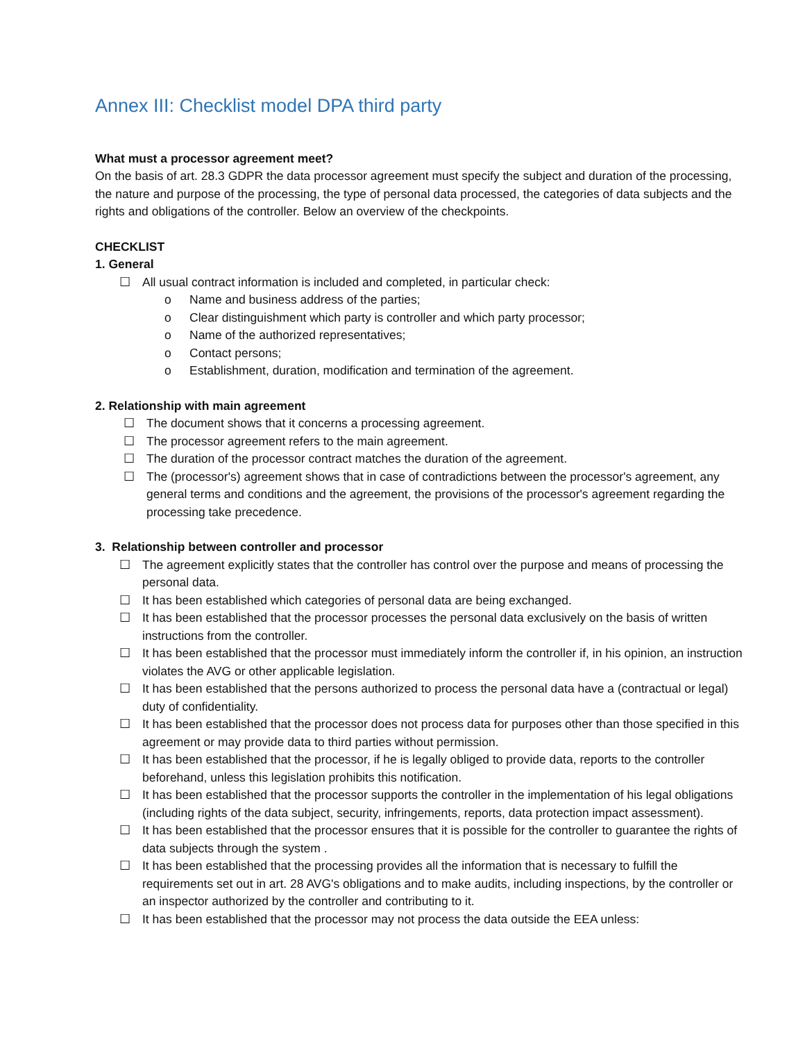Annex III: Checklist model DPA third party
What must a processor agreement meet?
On the basis of art. 28.3 GDPR the data processor agreement must specify the subject and duration of the processing, the nature and purpose of the processing, the type of personal data processed, the categories of data subjects and the rights and obligations of the controller. Below an overview of the checkpoints.
CHECKLIST
1. General
☐ All usual contract information is included and completed, in particular check:
o Name and business address of the parties;
o Clear distinguishment which party is controller and which party processor;
o Name of the authorized representatives;
o Contact persons;
o Establishment, duration, modification and termination of the agreement.
2. Relationship with main agreement
☐ The document shows that it concerns a processing agreement.
☐ The processor agreement refers to the main agreement.
☐ The duration of the processor contract matches the duration of the agreement.
☐ The (processor's) agreement shows that in case of contradictions between the processor's agreement, any general terms and conditions and the agreement, the provisions of the processor's agreement regarding the processing take precedence.
3. Relationship between controller and processor
☐ The agreement explicitly states that the controller has control over the purpose and means of processing the personal data.
☐ It has been established which categories of personal data are being exchanged.
☐ It has been established that the processor processes the personal data exclusively on the basis of written instructions from the controller.
☐ It has been established that the processor must immediately inform the controller if, in his opinion, an instruction violates the AVG or other applicable legislation.
☐ It has been established that the persons authorized to process the personal data have a (contractual or legal) duty of confidentiality.
☐ It has been established that the processor does not process data for purposes other than those specified in this agreement or may provide data to third parties without permission.
☐ It has been established that the processor, if he is legally obliged to provide data, reports to the controller beforehand, unless this legislation prohibits this notification.
☐ It has been established that the processor supports the controller in the implementation of his legal obligations (including rights of the data subject, security, infringements, reports, data protection impact assessment).
☐ It has been established that the processor ensures that it is possible for the controller to guarantee the rights of data subjects through the system .
☐ It has been established that the processing provides all the information that is necessary to fulfill the requirements set out in art. 28 AVG's obligations and to make audits, including inspections, by the controller or an inspector authorized by the controller and contributing to it.
☐ It has been established that the processor may not process the data outside the EEA unless: